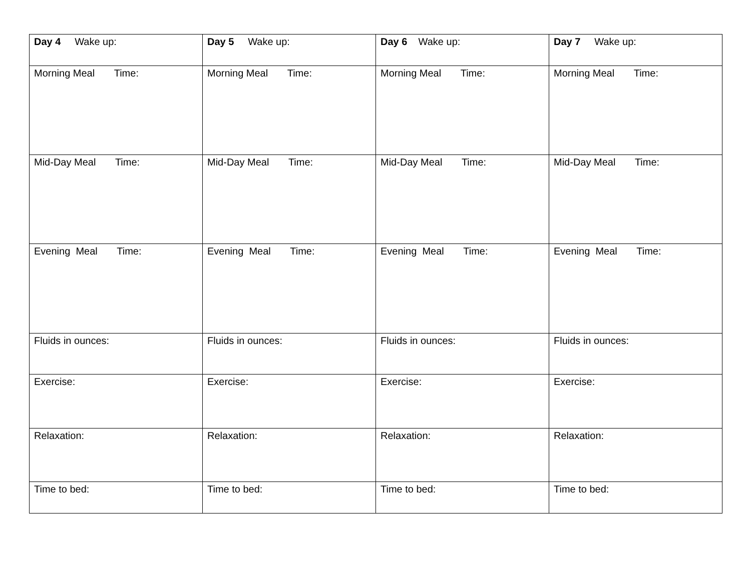| Day 4 Wake up: | Day 5 Wake up: | Day 6 Wake up: | Day 7 Wake up: |
| Morning Meal Time: | Morning Meal Time: | Morning Meal Time: | Morning Meal Time: |
| Mid-Day Meal Time: | Mid-Day Meal Time: | Mid-Day Meal Time: | Mid-Day Meal Time: |
| Evening Meal Time: | Evening Meal Time: | Evening Meal Time: | Evening Meal Time: |
| Fluids in ounces: | Fluids in ounces: | Fluids in ounces: | Fluids in ounces: |
| Exercise: | Exercise: | Exercise: | Exercise: |
| Relaxation: | Relaxation: | Relaxation: | Relaxation: |
| Time to bed: | Time to bed: | Time to bed: | Time to bed: |